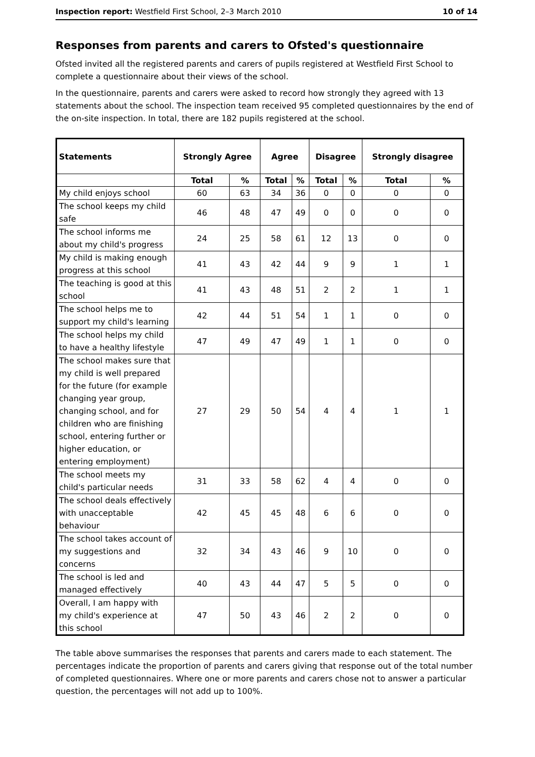Inspection report: Westfield First School, 2–3 March 2010 10 of 14
Responses from parents and carers to Ofsted's questionnaire
Ofsted invited all the registered parents and carers of pupils registered at Westfield First School to complete a questionnaire about their views of the school.
In the questionnaire, parents and carers were asked to record how strongly they agreed with 13 statements about the school. The inspection team received 95 completed questionnaires by the end of the on-site inspection. In total, there are 182 pupils registered at the school.
| Statements | Strongly Agree | | Agree | | Disagree | | Strongly disagree | |
| --- | --- | --- | --- | --- | --- | --- | --- | --- |
| | Total | % | Total | % | Total | % | Total | % |
| My child enjoys school | 60 | 63 | 34 | 36 | 0 | 0 | 0 | 0 |
| The school keeps my child safe | 46 | 48 | 47 | 49 | 0 | 0 | 0 | 0 |
| The school informs me about my child's progress | 24 | 25 | 58 | 61 | 12 | 13 | 0 | 0 |
| My child is making enough progress at this school | 41 | 43 | 42 | 44 | 9 | 9 | 1 | 1 |
| The teaching is good at this school | 41 | 43 | 48 | 51 | 2 | 2 | 1 | 1 |
| The school helps me to support my child's learning | 42 | 44 | 51 | 54 | 1 | 1 | 0 | 0 |
| The school helps my child to have a healthy lifestyle | 47 | 49 | 47 | 49 | 1 | 1 | 0 | 0 |
| The school makes sure that my child is well prepared for the future (for example changing year group, changing school, and for children who are finishing school, entering further or higher education, or entering employment) | 27 | 29 | 50 | 54 | 4 | 4 | 1 | 1 |
| The school meets my child's particular needs | 31 | 33 | 58 | 62 | 4 | 4 | 0 | 0 |
| The school deals effectively with unacceptable behaviour | 42 | 45 | 45 | 48 | 6 | 6 | 0 | 0 |
| The school takes account of my suggestions and concerns | 32 | 34 | 43 | 46 | 9 | 10 | 0 | 0 |
| The school is led and managed effectively | 40 | 43 | 44 | 47 | 5 | 5 | 0 | 0 |
| Overall, I am happy with my child's experience at this school | 47 | 50 | 43 | 46 | 2 | 2 | 0 | 0 |
The table above summarises the responses that parents and carers made to each statement. The percentages indicate the proportion of parents and carers giving that response out of the total number of completed questionnaires. Where one or more parents and carers chose not to answer a particular question, the percentages will not add up to 100%.